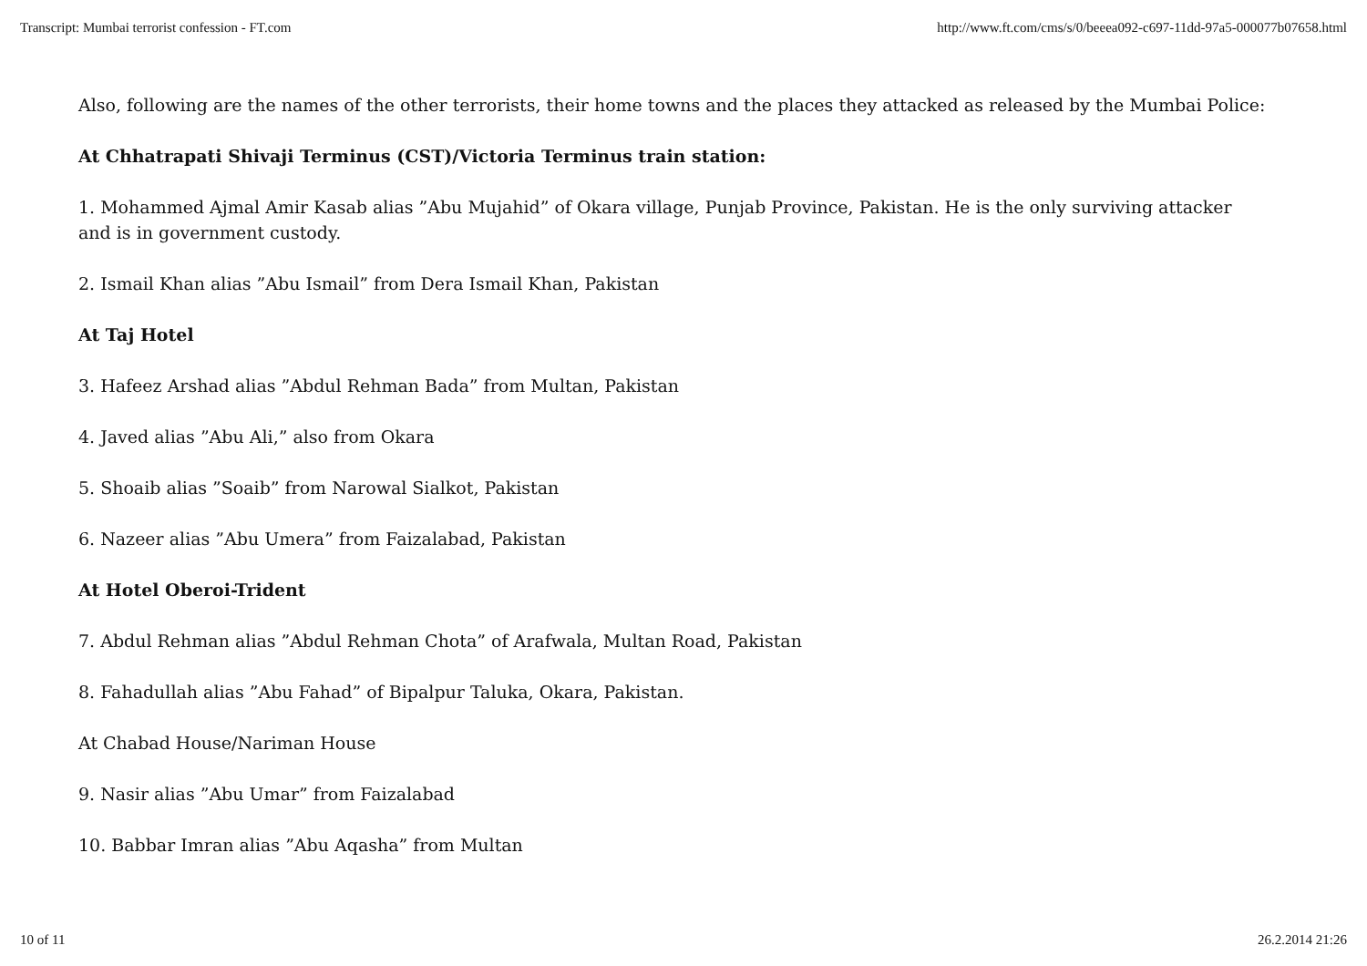Transcript: Mumbai terrorist confession - FT.com http://www.ft.com/cms/s/0/beeea092-c697-11dd-97a5-000077b07658.html
Also, following are the names of the other terrorists, their home towns and the places they attacked as released by the Mumbai Police:
At Chhatrapati Shivaji Terminus (CST)/Victoria Terminus train station:
1. Mohammed Ajmal Amir Kasab alias ”Abu Mujahid” of Okara village, Punjab Province, Pakistan. He is the only surviving attacker and is in government custody.
2. Ismail Khan alias ”Abu Ismail” from Dera Ismail Khan, Pakistan
At Taj Hotel
3. Hafeez Arshad alias ”Abdul Rehman Bada” from Multan, Pakistan
4. Javed alias ”Abu Ali,” also from Okara
5. Shoaib alias ”Soaib” from Narowal Sialkot, Pakistan
6. Nazeer alias ”Abu Umera” from Faizalabad, Pakistan
At Hotel Oberoi-Trident
7. Abdul Rehman alias ”Abdul Rehman Chota” of Arafwala, Multan Road, Pakistan
8. Fahadullah alias ”Abu Fahad” of Bipalpur Taluka, Okara, Pakistan.
At Chabad House/Nariman House
9. Nasir alias ”Abu Umar” from Faizalabad
10. Babbar Imran alias ”Abu Aqasha” from Multan
10 of 11 26.2.2014 21:26